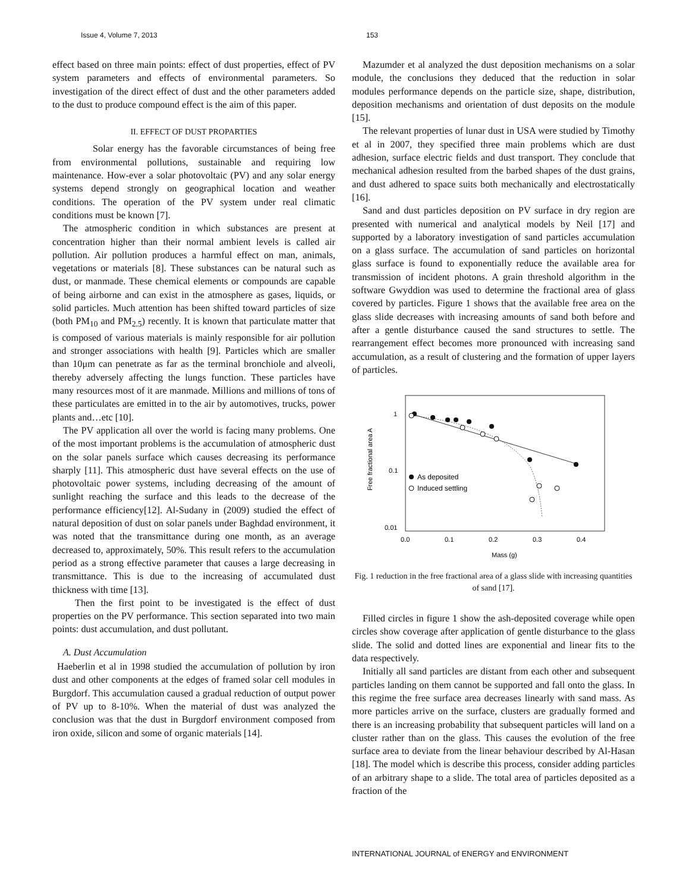Issue 4, Volume 7, 2013 153
effect based on three main points: effect of dust properties, effect of PV system parameters and effects of environmental parameters. So investigation of the direct effect of dust and the other parameters added to the dust to produce compound effect is the aim of this paper.
II. EFFECT OF DUST PROPARTIES
Solar energy has the favorable circumstances of being free from environmental pollutions, sustainable and requiring low maintenance. How-ever a solar photovoltaic (PV) and any solar energy systems depend strongly on geographical location and weather conditions. The operation of the PV system under real climatic conditions must be known [7].
The atmospheric condition in which substances are present at concentration higher than their normal ambient levels is called air pollution. Air pollution produces a harmful effect on man, animals, vegetations or materials [8]. These substances can be natural such as dust, or manmade. These chemical elements or compounds are capable of being airborne and can exist in the atmosphere as gases, liquids, or solid particles. Much attention has been shifted toward particles of size (both PM<sub>10</sub> and PM<sub>2.5</sub>) recently. It is known that particulate matter that is composed of various materials is mainly responsible for air pollution and stronger associations with health [9]. Particles which are smaller than 10μm can penetrate as far as the terminal bronchiole and alveoli, thereby adversely affecting the lungs function. These particles have many resources most of it are manmade. Millions and millions of tons of these particulates are emitted in to the air by automotives, trucks, power plants and…etc [10].
The PV application all over the world is facing many problems. One of the most important problems is the accumulation of atmospheric dust on the solar panels surface which causes decreasing its performance sharply [11]. This atmospheric dust have several effects on the use of photovoltaic power systems, including decreasing of the amount of sunlight reaching the surface and this leads to the decrease of the performance efficiency[12]. Al-Sudany in (2009) studied the effect of natural deposition of dust on solar panels under Baghdad environment, it was noted that the transmittance during one month, as an average decreased to, approximately, 50%. This result refers to the accumulation period as a strong effective parameter that causes a large decreasing in transmittance. This is due to the increasing of accumulated dust thickness with time [13].
Then the first point to be investigated is the effect of dust properties on the PV performance. This section separated into two main points: dust accumulation, and dust pollutant.
A. Dust Accumulation
Haeberlin et al in 1998 studied the accumulation of pollution by iron dust and other components at the edges of framed solar cell modules in Burgdorf. This accumulation caused a gradual reduction of output power of PV up to 8-10%. When the material of dust was analyzed the conclusion was that the dust in Burgdorf environment composed from iron oxide, silicon and some of organic materials [14].
Mazumder et al analyzed the dust deposition mechanisms on a solar module, the conclusions they deduced that the reduction in solar modules performance depends on the particle size, shape, distribution, deposition mechanisms and orientation of dust deposits on the module [15].
The relevant properties of lunar dust in USA were studied by Timothy et al in 2007, they specified three main problems which are dust adhesion, surface electric fields and dust transport. They conclude that mechanical adhesion resulted from the barbed shapes of the dust grains, and dust adhered to space suits both mechanically and electrostatically [16].
Sand and dust particles deposition on PV surface in dry region are presented with numerical and analytical models by Neil [17] and supported by a laboratory investigation of sand particles accumulation on a glass surface. The accumulation of sand particles on horizontal glass surface is found to exponentially reduce the available area for transmission of incident photons. A grain threshold algorithm in the software Gwyddion was used to determine the fractional area of glass covered by particles. Figure 1 shows that the available free area on the glass slide decreases with increasing amounts of sand both before and after a gentle disturbance caused the sand structures to settle. The rearrangement effect becomes more pronounced with increasing sand accumulation, as a result of clustering and the formation of upper layers of particles.
1
0.1
0.01
0.0
0.1
0.2
0.3
0.4
Mass (g)
Free fractional area A
As deposited
Induced settling
Fig. 1 reduction in the free fractional area of a glass slide with increasing quantities of sand [17].
Filled circles in figure 1 show the ash-deposited coverage while open circles show coverage after application of gentle disturbance to the glass slide. The solid and dotted lines are exponential and linear fits to the data respectively.
Initially all sand particles are distant from each other and subsequent particles landing on them cannot be supported and fall onto the glass. In this regime the free surface area decreases linearly with sand mass. As more particles arrive on the surface, clusters are gradually formed and there is an increasing probability that subsequent particles will land on a cluster rather than on the glass. This causes the evolution of the free surface area to deviate from the linear behaviour described by Al-Hasan [18]. The model which is describe this process, consider adding particles of an arbitrary shape to a slide. The total area of particles deposited as a fraction of the
INTERNATIONAL JOURNAL of ENERGY and ENVIRONMENT